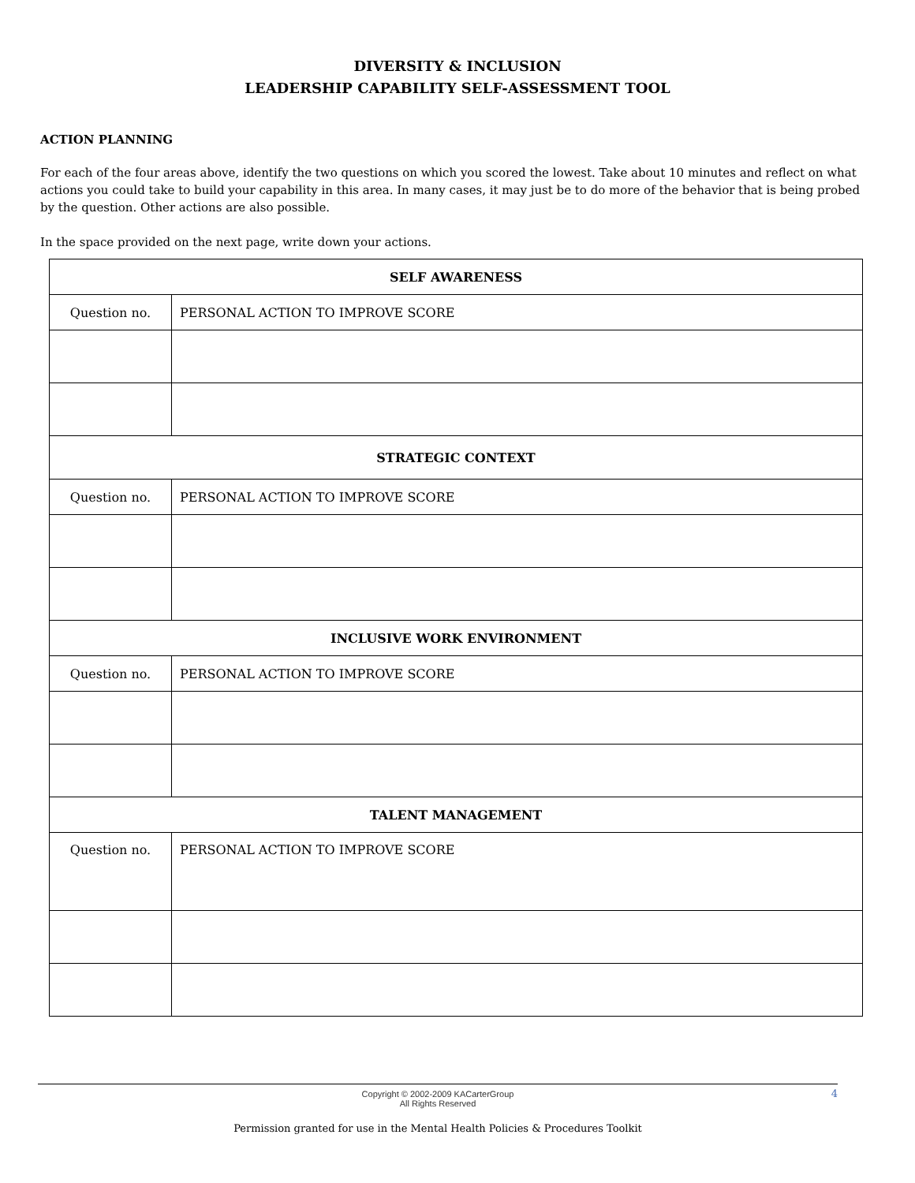DIVERSITY & INCLUSION
LEADERSHIP CAPABILITY SELF-ASSESSMENT TOOL
ACTION PLANNING
For each of the four areas above, identify the two questions on which you scored the lowest. Take about 10 minutes and reflect on what actions you could take to build your capability in this area. In many cases, it may just be to do more of the behavior that is being probed by the question. Other actions are also possible.
In the space provided on the next page, write down your actions.
| SELF AWARENESS | |
| Question no. | PERSONAL ACTION TO IMPROVE SCORE |
| STRATEGIC CONTEXT | |
| Question no. | PERSONAL ACTION TO IMPROVE SCORE |
| INCLUSIVE WORK ENVIRONMENT | |
| Question no. | PERSONAL ACTION TO IMPROVE SCORE |
| TALENT MANAGEMENT | |
| Question no. | PERSONAL ACTION TO IMPROVE SCORE |
Copyright © 2002-2009 KACarterGroup
All Rights Reserved
4
Permission granted for use in the Mental Health Policies & Procedures Toolkit